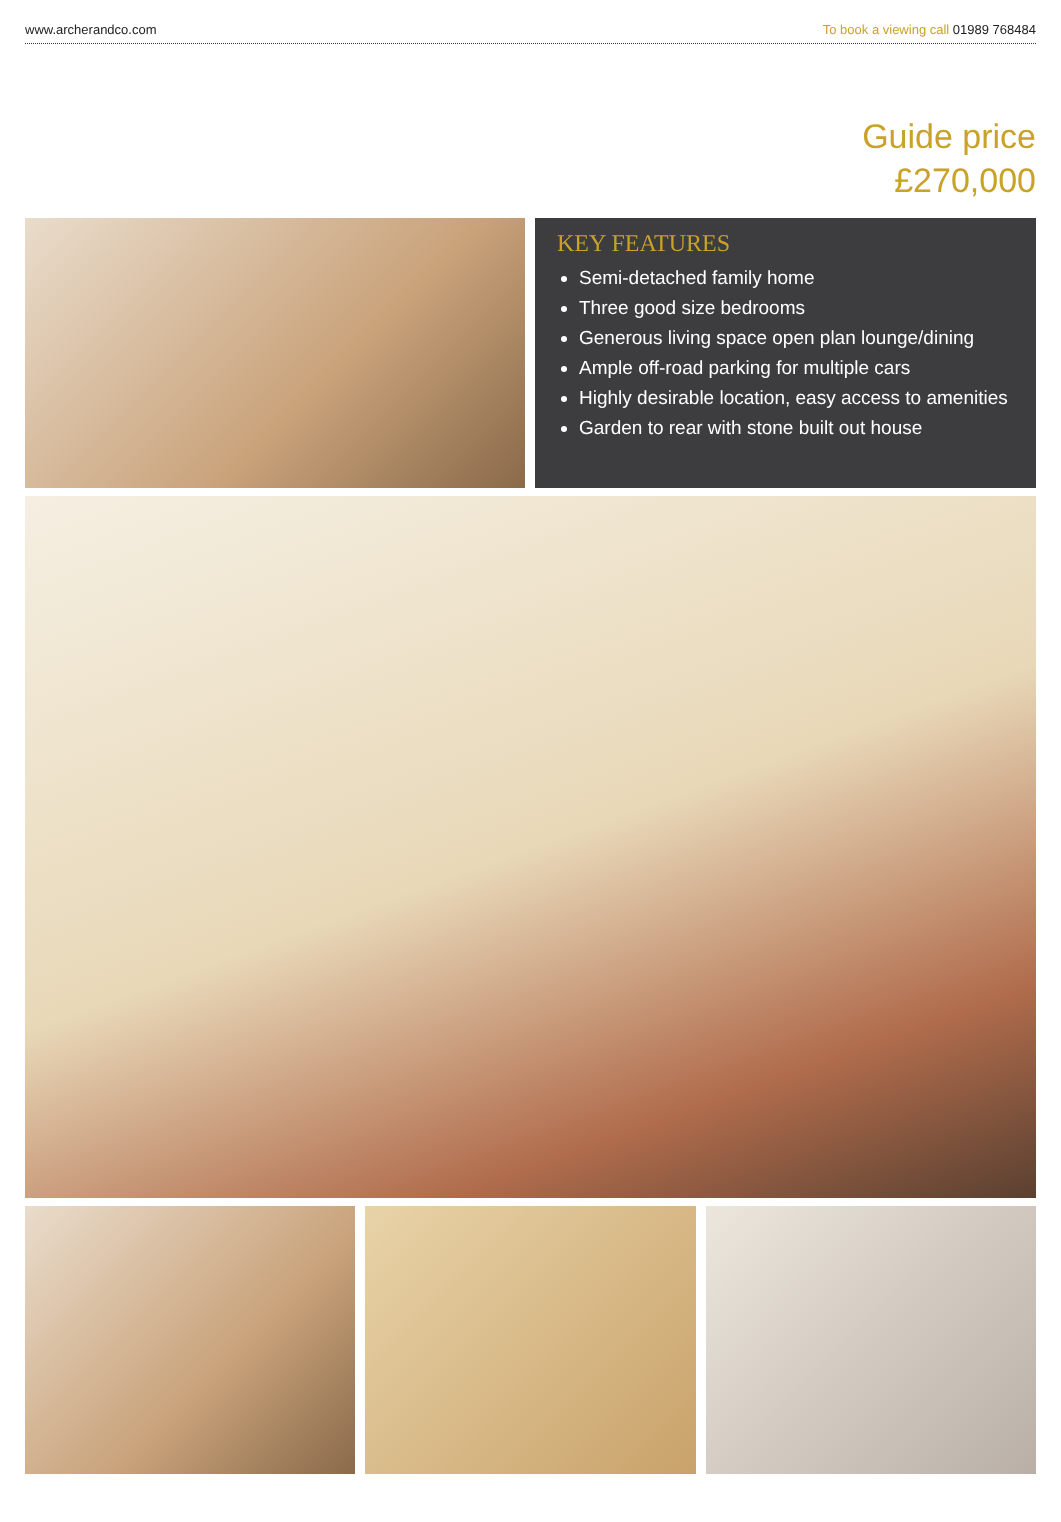www.archerandco.com To book a viewing call 01989 768484
Guide price
£270,000
KEY FEATURES
Semi-detached family home
Three good size bedrooms
Generous living space open plan lounge/dining
Ample off-road parking for multiple cars
Highly desirable location, easy access to amenities
Garden to rear with stone built out house